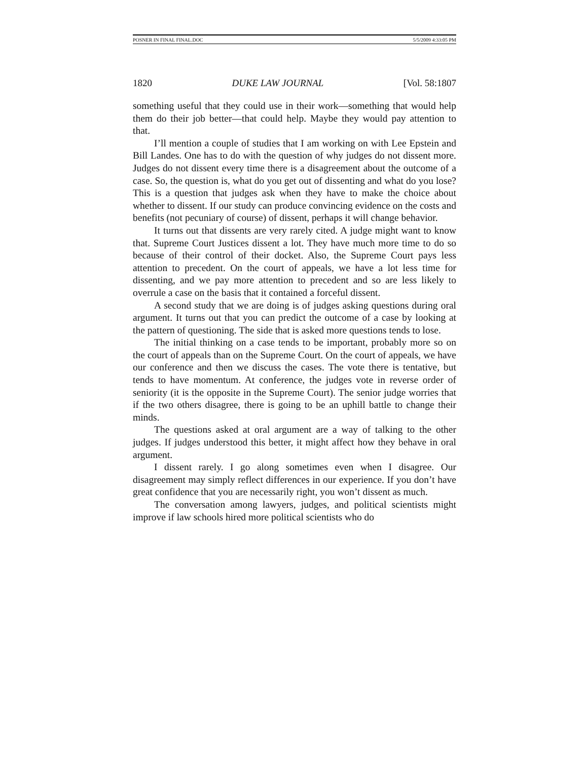POSNER IN FINAL FINAL.DOC 5/5/2009 4:33:05 PM
1820 DUKE LAW JOURNAL [Vol. 58:1807
something useful that they could use in their work—something that would help them do their job better—that could help. Maybe they would pay attention to that.
I’ll mention a couple of studies that I am working on with Lee Epstein and Bill Landes. One has to do with the question of why judges do not dissent more. Judges do not dissent every time there is a disagreement about the outcome of a case. So, the question is, what do you get out of dissenting and what do you lose? This is a question that judges ask when they have to make the choice about whether to dissent. If our study can produce convincing evidence on the costs and benefits (not pecuniary of course) of dissent, perhaps it will change behavior.
It turns out that dissents are very rarely cited. A judge might want to know that. Supreme Court Justices dissent a lot. They have much more time to do so because of their control of their docket. Also, the Supreme Court pays less attention to precedent. On the court of appeals, we have a lot less time for dissenting, and we pay more attention to precedent and so are less likely to overrule a case on the basis that it contained a forceful dissent.
A second study that we are doing is of judges asking questions during oral argument. It turns out that you can predict the outcome of a case by looking at the pattern of questioning. The side that is asked more questions tends to lose.
The initial thinking on a case tends to be important, probably more so on the court of appeals than on the Supreme Court. On the court of appeals, we have our conference and then we discuss the cases. The vote there is tentative, but tends to have momentum. At conference, the judges vote in reverse order of seniority (it is the opposite in the Supreme Court). The senior judge worries that if the two others disagree, there is going to be an uphill battle to change their minds.
The questions asked at oral argument are a way of talking to the other judges. If judges understood this better, it might affect how they behave in oral argument.
I dissent rarely. I go along sometimes even when I disagree. Our disagreement may simply reflect differences in our experience. If you don’t have great confidence that you are necessarily right, you won’t dissent as much.
The conversation among lawyers, judges, and political scientists might improve if law schools hired more political scientists who do